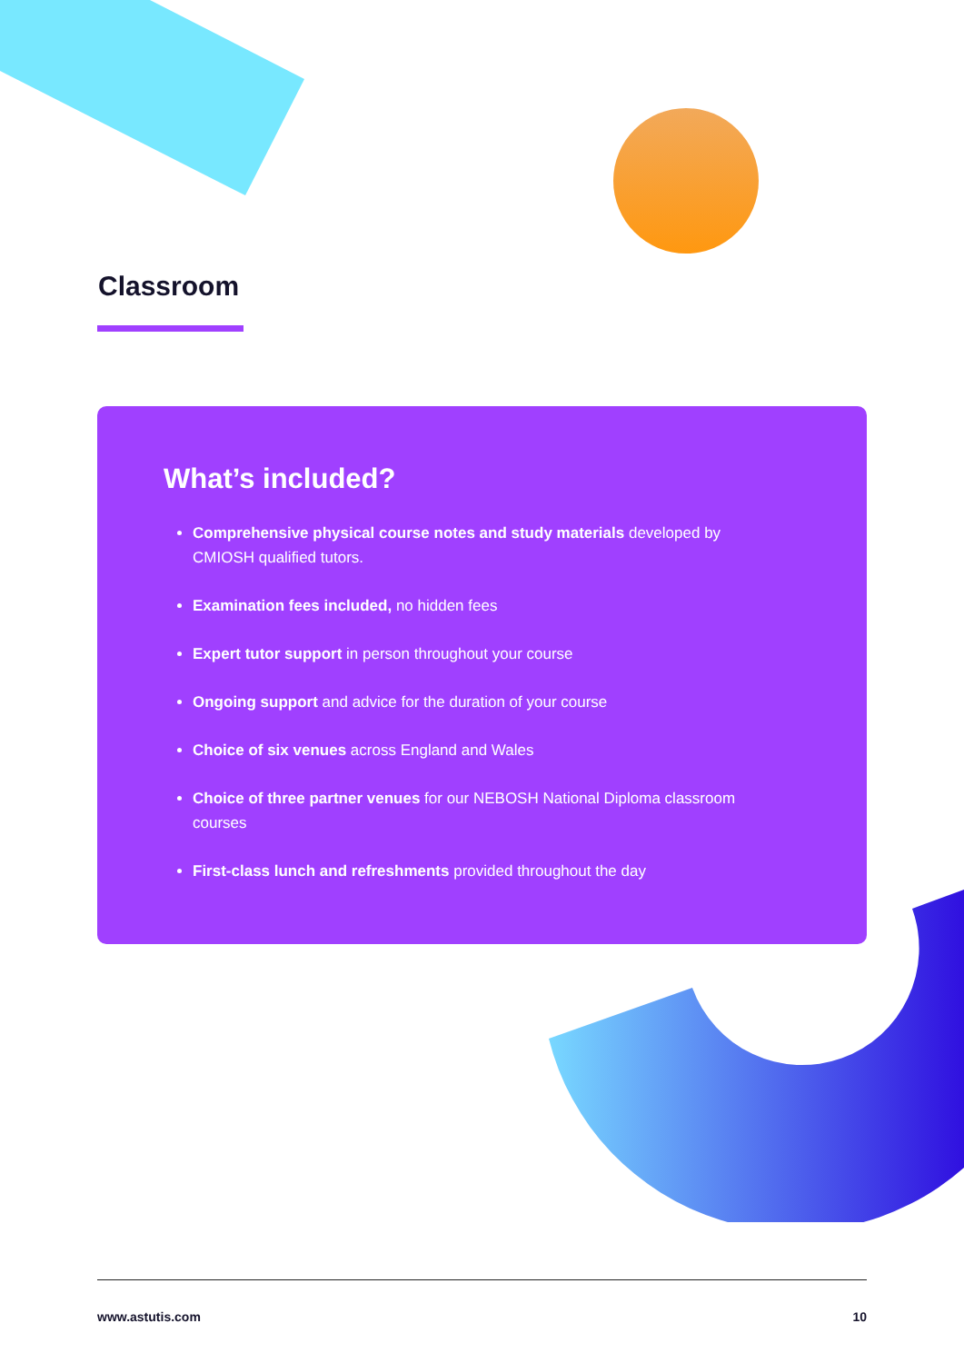Classroom
What’s included?
Comprehensive physical course notes and study materials developed by CMIOSH qualified tutors.
Examination fees included, no hidden fees
Expert tutor support in person throughout your course
Ongoing support and advice for the duration of your course
Choice of six venues across England and Wales
Choice of three partner venues for our NEBOSH National Diploma classroom courses
First-class lunch and refreshments provided throughout the day
www.astutis.com 10